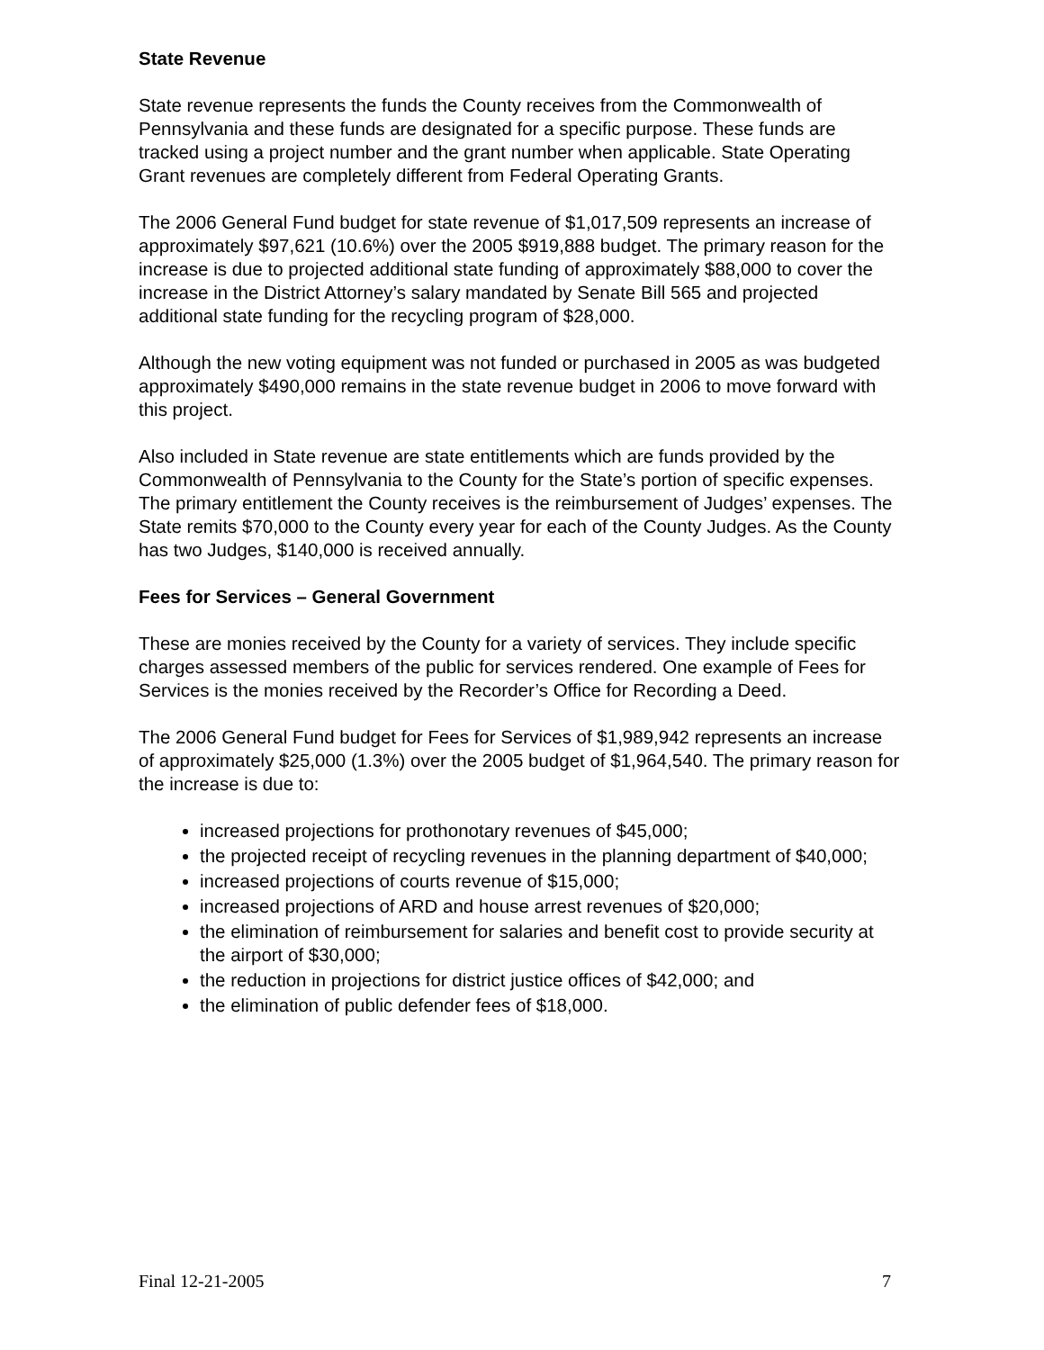State Revenue
State revenue represents the funds the County receives from the Commonwealth of Pennsylvania and these funds are designated for a specific purpose. These funds are tracked using a project number and the grant number when applicable. State Operating Grant revenues are completely different from Federal Operating Grants.
The 2006 General Fund budget for state revenue of $1,017,509 represents an increase of approximately $97,621 (10.6%) over the 2005 $919,888 budget. The primary reason for the increase is due to projected additional state funding of approximately $88,000 to cover the increase in the District Attorney’s salary mandated by Senate Bill 565 and projected additional state funding for the recycling program of $28,000.
Although the new voting equipment was not funded or purchased in 2005 as was budgeted approximately $490,000 remains in the state revenue budget in 2006 to move forward with this project.
Also included in State revenue are state entitlements which are funds provided by the Commonwealth of Pennsylvania to the County for the State’s portion of specific expenses. The primary entitlement the County receives is the reimbursement of Judges’ expenses. The State remits $70,000 to the County every year for each of the County Judges. As the County has two Judges, $140,000 is received annually.
Fees for Services – General Government
These are monies received by the County for a variety of services. They include specific charges assessed members of the public for services rendered. One example of Fees for Services is the monies received by the Recorder’s Office for Recording a Deed.
The 2006 General Fund budget for Fees for Services of $1,989,942 represents an increase of approximately $25,000 (1.3%) over the 2005 budget of $1,964,540. The primary reason for the increase is due to:
increased projections for prothonotary revenues of $45,000;
the projected receipt of recycling revenues in the planning department of $40,000;
increased projections of courts revenue of $15,000;
increased projections of ARD and house arrest revenues of $20,000;
the elimination of reimbursement for salaries and benefit cost to provide security at the airport of $30,000;
the reduction in projections for district justice offices of $42,000; and
the elimination of public defender fees of $18,000.
Final 12-21-2005 7